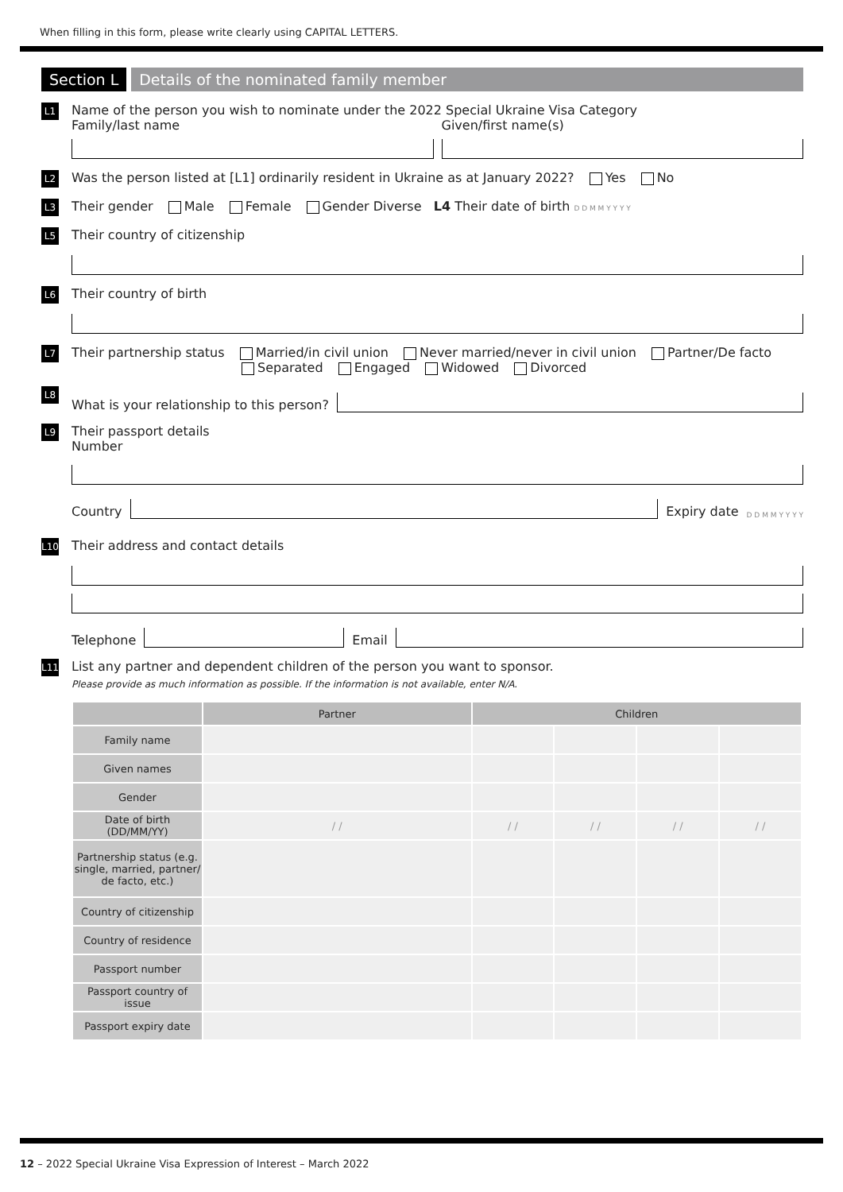When filling in this form, please write clearly using CAPITAL LETTERS.
Section L Details of the nominated family member
L1
Name of the person you wish to nominate under the 2022 Special Ukraine Visa Category
Family/last name
Given/first name(s)
L2
Was the person listed at [L1] ordinarily resident in Ukraine as at January 2022? Yes No
L3
Their gender Male Female Gender Diverse L4 Their date of birth D D M M Y Y Y Y
L5
Their country of citizenship
L6
Their country of birth
L7
Their partnership status Married/in civil union Never married/never in civil union Partner/De facto
Separated Engaged Widowed Divorced
L8
What is your relationship to this person?
L9
Their passport details
Number
Country
Expiry date D D M M Y Y Y Y
L10
Their address and contact details
Telephone
Email
L11
List any partner and dependent children of the person you want to sponsor.
Please provide as much information as possible. If the information is not available, enter N/A.
| | Partner | Children | | | |
| --- | --- | --- | --- | --- | --- |
| Family name | | | | | |
| Given names | | | | | |
| Gender | | | | | |
| Date of birth (DD/MM/YY) | / / | / / | / / | / / | / / |
| Partnership status (e.g. single, married, partner/ de facto, etc.) | | | | | |
| Country of citizenship | | | | | |
| Country of residence | | | | | |
| Passport number | | | | | |
| Passport country of issue | | | | | |
| Passport expiry date | | | | | |
12 – 2022 Special Ukraine Visa Expression of Interest – March 2022